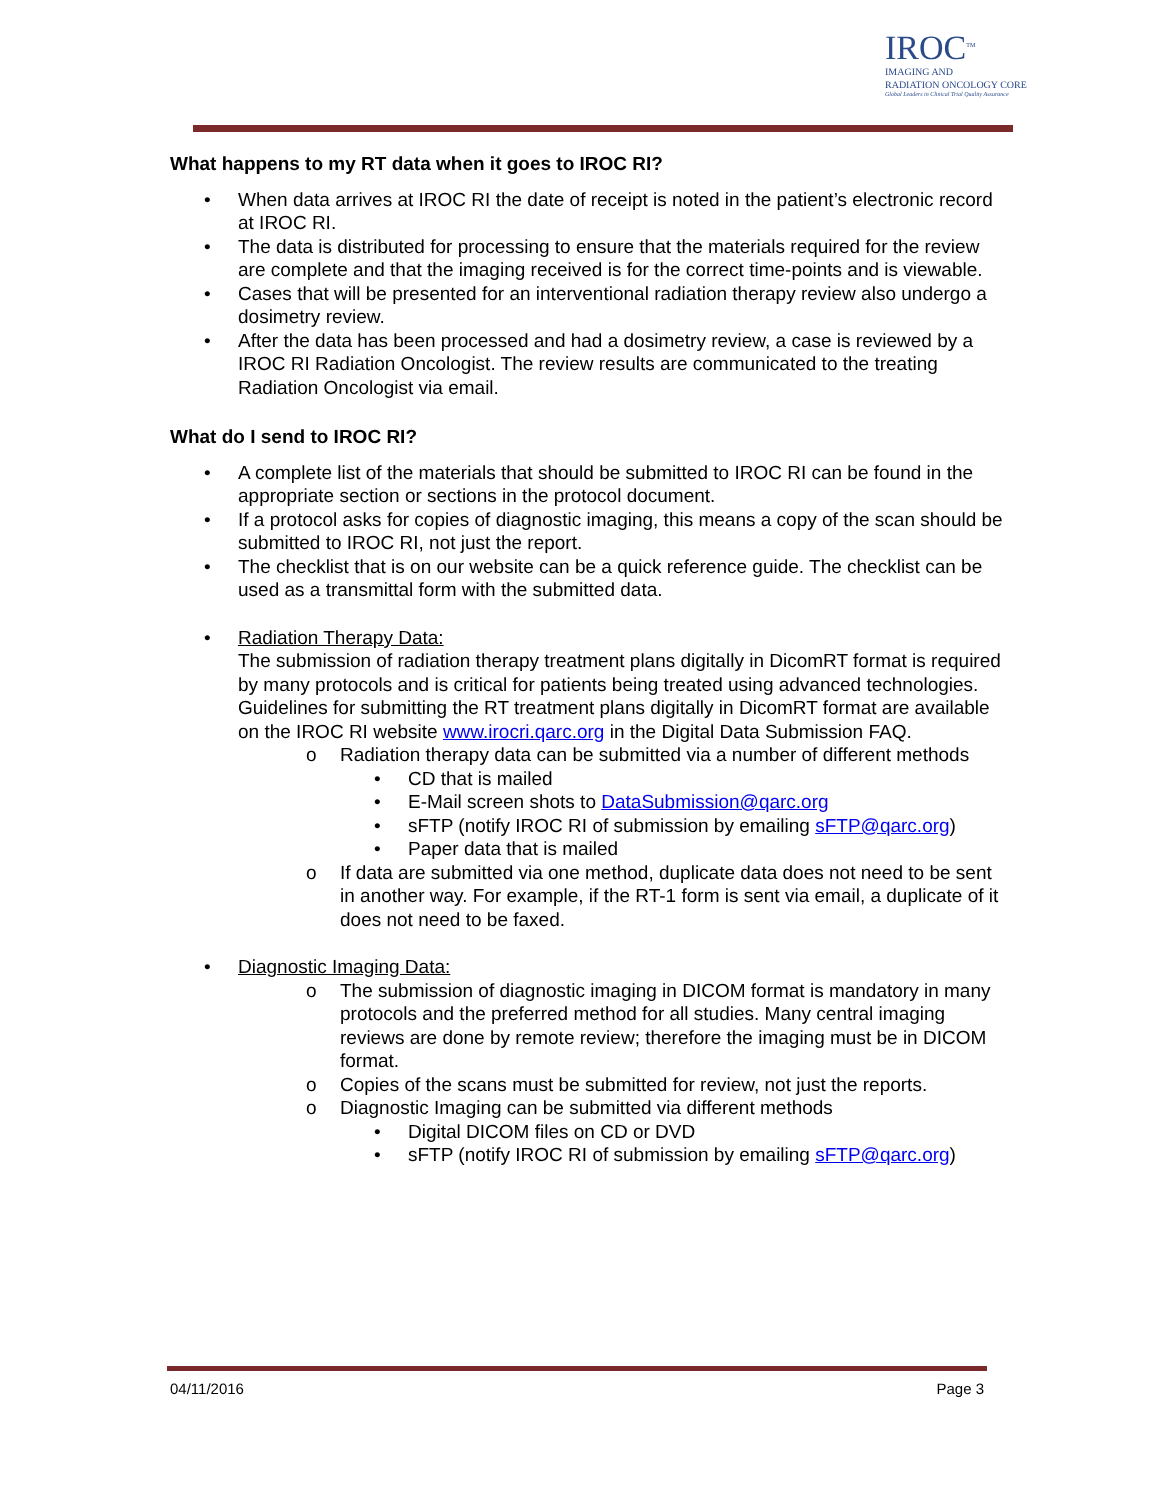IROC<sup>TM</sup>
IMAGING AND
RADIATION ONCOLOGY CORE
Global Leaders in Clinical Trial Quality Assurance
What happens to my RT data when it goes to IROC RI?
When data arrives at IROC RI the date of receipt is noted in the patient’s electronic record at IROC RI.
The data is distributed for processing to ensure that the materials required for the review are complete and that the imaging received is for the correct time-points and is viewable.
Cases that will be presented for an interventional radiation therapy review also undergo a dosimetry review.
After the data has been processed and had a dosimetry review, a case is reviewed by a IROC RI Radiation Oncologist. The review results are communicated to the treating Radiation Oncologist via email.
What do I send to IROC RI?
A complete list of the materials that should be submitted to IROC RI can be found in the appropriate section or sections in the protocol document.
If a protocol asks for copies of diagnostic imaging, this means a copy of the scan should be submitted to IROC RI, not just the report.
The checklist that is on our website can be a quick reference guide. The checklist can be used as a transmittal form with the submitted data.
Radiation Therapy Data:
The submission of radiation therapy treatment plans digitally in DicomRT format is required by many protocols and is critical for patients being treated using advanced technologies. Guidelines for submitting the RT treatment plans digitally in DicomRT format are available on the IROC RI website www.irocri.qarc.org in the Digital Data Submission FAQ.
o Radiation therapy data can be submitted via a number of different methods
• CD that is mailed
• E-Mail screen shots to DataSubmission@qarc.org
• sFTP (notify IROC RI of submission by emailing sFTP@qarc.org)
• Paper data that is mailed
o If data are submitted via one method, duplicate data does not need to be sent in another way. For example, if the RT-1 form is sent via email, a duplicate of it does not need to be faxed.
Diagnostic Imaging Data:
o The submission of diagnostic imaging in DICOM format is mandatory in many protocols and the preferred method for all studies. Many central imaging reviews are done by remote review; therefore the imaging must be in DICOM format.
o Copies of the scans must be submitted for review, not just the reports.
o Diagnostic Imaging can be submitted via different methods
• Digital DICOM files on CD or DVD
• sFTP (notify IROC RI of submission by emailing sFTP@qarc.org)
04/11/2016 Page 3